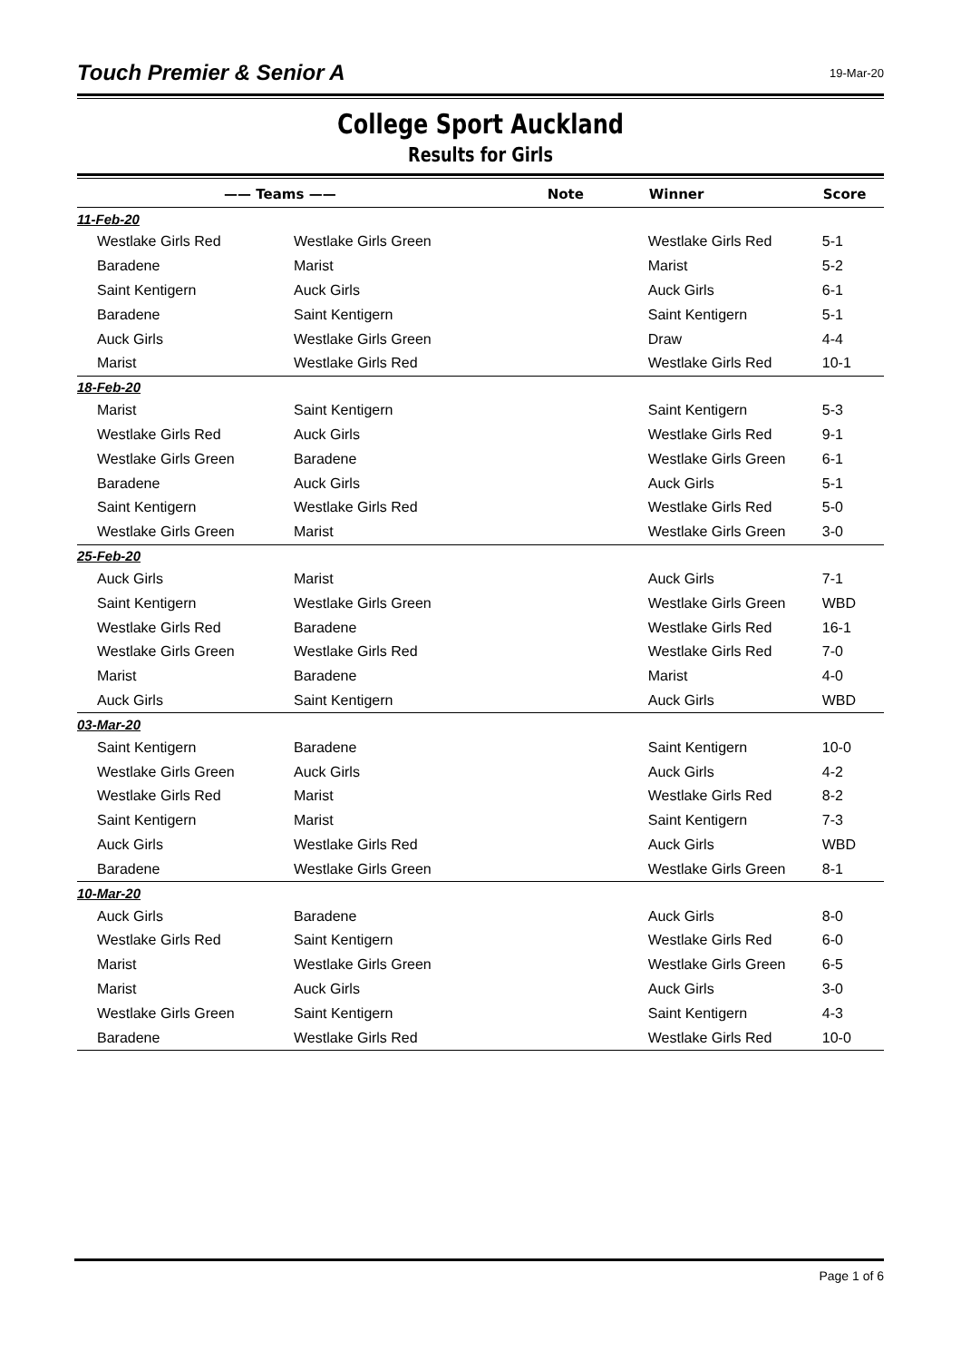Touch Premier & Senior A
19-Mar-20
College Sport Auckland
Results for Girls
| —— Teams —— | | Note | Winner | Score |
| --- | --- | --- | --- | --- |
| 11-Feb-20 | | | | |
| Westlake Girls Red | Westlake Girls Green | | Westlake Girls Red | 5-1 |
| Baradene | Marist | | Marist | 5-2 |
| Saint Kentigern | Auck Girls | | Auck Girls | 6-1 |
| Baradene | Saint Kentigern | | Saint Kentigern | 5-1 |
| Auck Girls | Westlake Girls Green | | Draw | 4-4 |
| Marist | Westlake Girls Red | | Westlake Girls Red | 10-1 |
| 18-Feb-20 | | | | |
| Marist | Saint Kentigern | | Saint Kentigern | 5-3 |
| Westlake Girls Red | Auck Girls | | Westlake Girls Red | 9-1 |
| Westlake Girls Green | Baradene | | Westlake Girls Green | 6-1 |
| Baradene | Auck Girls | | Auck Girls | 5-1 |
| Saint Kentigern | Westlake Girls Red | | Westlake Girls Red | 5-0 |
| Westlake Girls Green | Marist | | Westlake Girls Green | 3-0 |
| 25-Feb-20 | | | | |
| Auck Girls | Marist | | Auck Girls | 7-1 |
| Saint Kentigern | Westlake Girls Green | | Westlake Girls Green | WBD |
| Westlake Girls Red | Baradene | | Westlake Girls Red | 16-1 |
| Westlake Girls Green | Westlake Girls Red | | Westlake Girls Red | 7-0 |
| Marist | Baradene | | Marist | 4-0 |
| Auck Girls | Saint Kentigern | | Auck Girls | WBD |
| 03-Mar-20 | | | | |
| Saint Kentigern | Baradene | | Saint Kentigern | 10-0 |
| Westlake Girls Green | Auck Girls | | Auck Girls | 4-2 |
| Westlake Girls Red | Marist | | Westlake Girls Red | 8-2 |
| Saint Kentigern | Marist | | Saint Kentigern | 7-3 |
| Auck Girls | Westlake Girls Red | | Auck Girls | WBD |
| Baradene | Westlake Girls Green | | Westlake Girls Green | 8-1 |
| 10-Mar-20 | | | | |
| Auck Girls | Baradene | | Auck Girls | 8-0 |
| Westlake Girls Red | Saint Kentigern | | Westlake Girls Red | 6-0 |
| Marist | Westlake Girls Green | | Westlake Girls Green | 6-5 |
| Marist | Auck Girls | | Auck Girls | 3-0 |
| Westlake Girls Green | Saint Kentigern | | Saint Kentigern | 4-3 |
| Baradene | Westlake Girls Red | | Westlake Girls Red | 10-0 |
Page 1 of 6